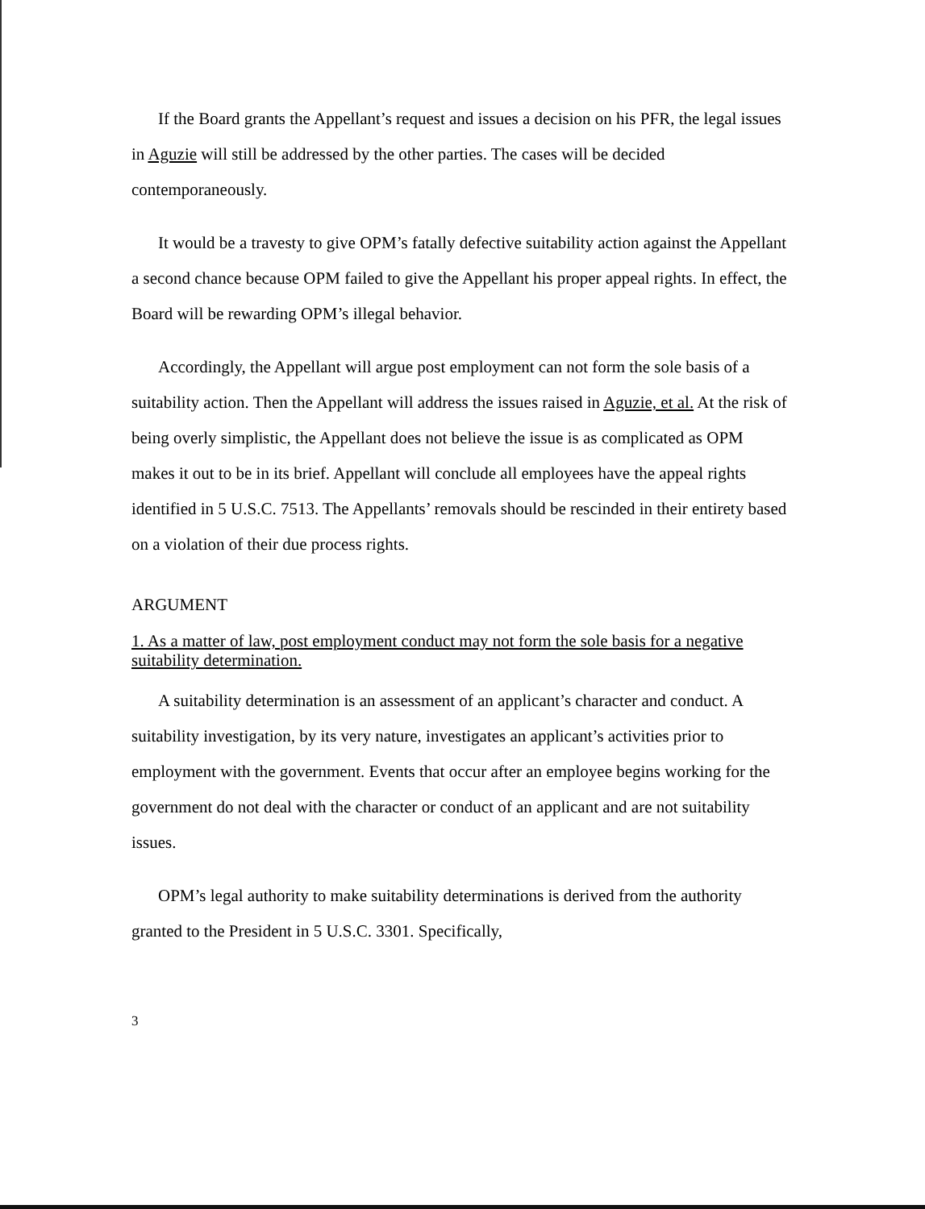If the Board grants the Appellant’s request and issues a decision on his PFR, the legal issues in Aguzie will still be addressed by the other parties. The cases will be decided contemporaneously.
It would be a travesty to give OPM’s fatally defective suitability action against the Appellant a second chance because OPM failed to give the Appellant his proper appeal rights. In effect, the Board will be rewarding OPM’s illegal behavior.
Accordingly, the Appellant will argue post employment can not form the sole basis of a suitability action. Then the Appellant will address the issues raised in Aguzie, et al. At the risk of being overly simplistic, the Appellant does not believe the issue is as complicated as OPM makes it out to be in its brief. Appellant will conclude all employees have the appeal rights identified in 5 U.S.C. 7513. The Appellants’ removals should be rescinded in their entirety based on a violation of their due process rights.
ARGUMENT
1. As a matter of law, post employment conduct may not form the sole basis for a negative suitability determination.
A suitability determination is an assessment of an applicant’s character and conduct. A suitability investigation, by its very nature, investigates an applicant’s activities prior to employment with the government. Events that occur after an employee begins working for the government do not deal with the character or conduct of an applicant and are not suitability issues.
OPM’s legal authority to make suitability determinations is derived from the authority granted to the President in 5 U.S.C. 3301. Specifically,
3